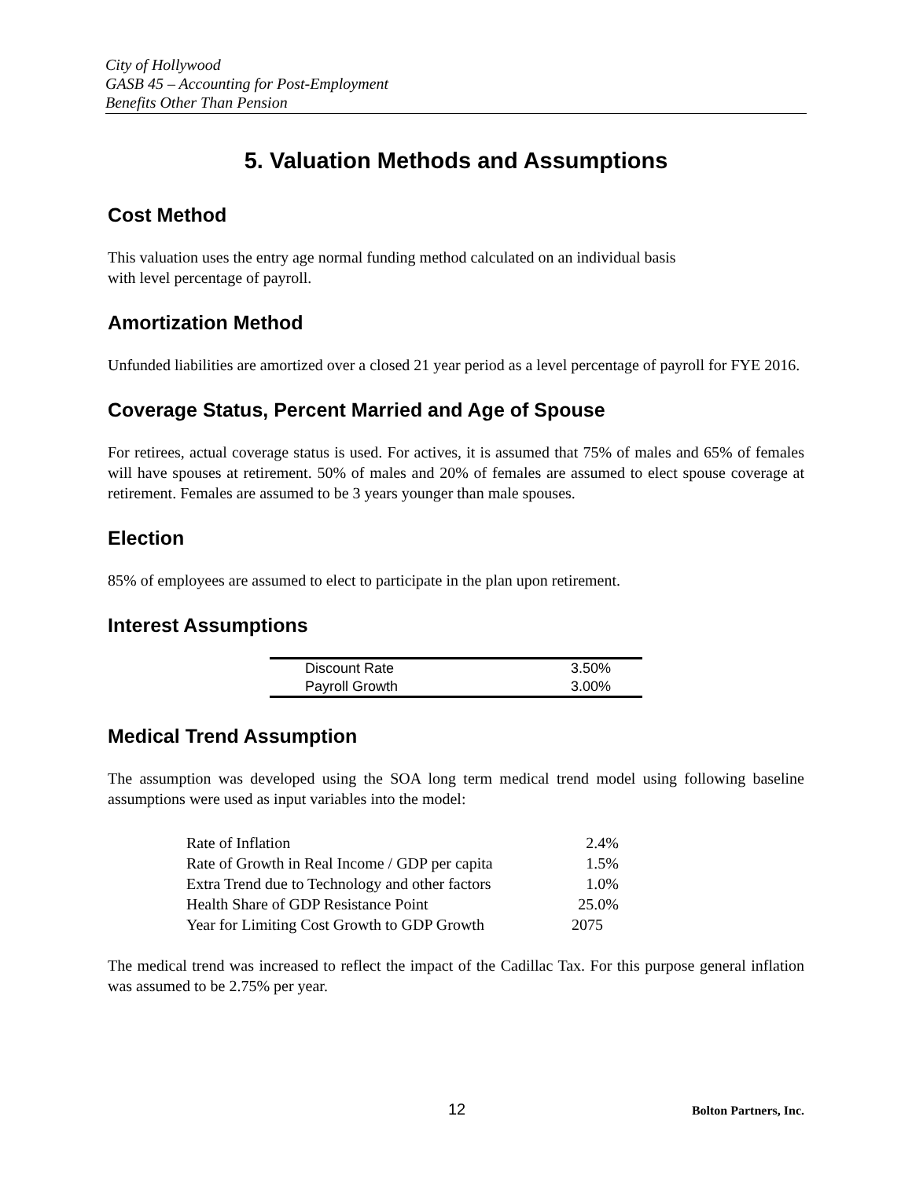City of Hollywood
GASB 45 – Accounting for Post-Employment
Benefits Other Than Pension
5. Valuation Methods and Assumptions
Cost Method
This valuation uses the entry age normal funding method calculated on an individual basis
with level percentage of payroll.
Amortization Method
Unfunded liabilities are amortized over a closed 21 year period as a level percentage of payroll for FYE 2016.
Coverage Status, Percent Married and Age of Spouse
For retirees, actual coverage status is used. For actives, it is assumed that 75% of males and 65% of females will have spouses at retirement. 50% of males and 20% of females are assumed to elect spouse coverage at retirement. Females are assumed to be 3 years younger than male spouses.
Election
85% of employees are assumed to elect to participate in the plan upon retirement.
Interest Assumptions
| Discount Rate | 3.50% |
| Payroll Growth | 3.00% |
Medical Trend Assumption
The assumption was developed using the SOA long term medical trend model using following baseline assumptions were used as input variables into the model:
| Rate of Inflation | 2.4% |
| Rate of Growth in Real Income / GDP per capita | 1.5% |
| Extra Trend due to Technology and other factors | 1.0% |
| Health Share of GDP Resistance Point | 25.0% |
| Year for Limiting Cost Growth to GDP Growth | 2075 |
The medical trend was increased to reflect the impact of the Cadillac Tax. For this purpose general inflation was assumed to be 2.75% per year.
12 Bolton Partners, Inc.